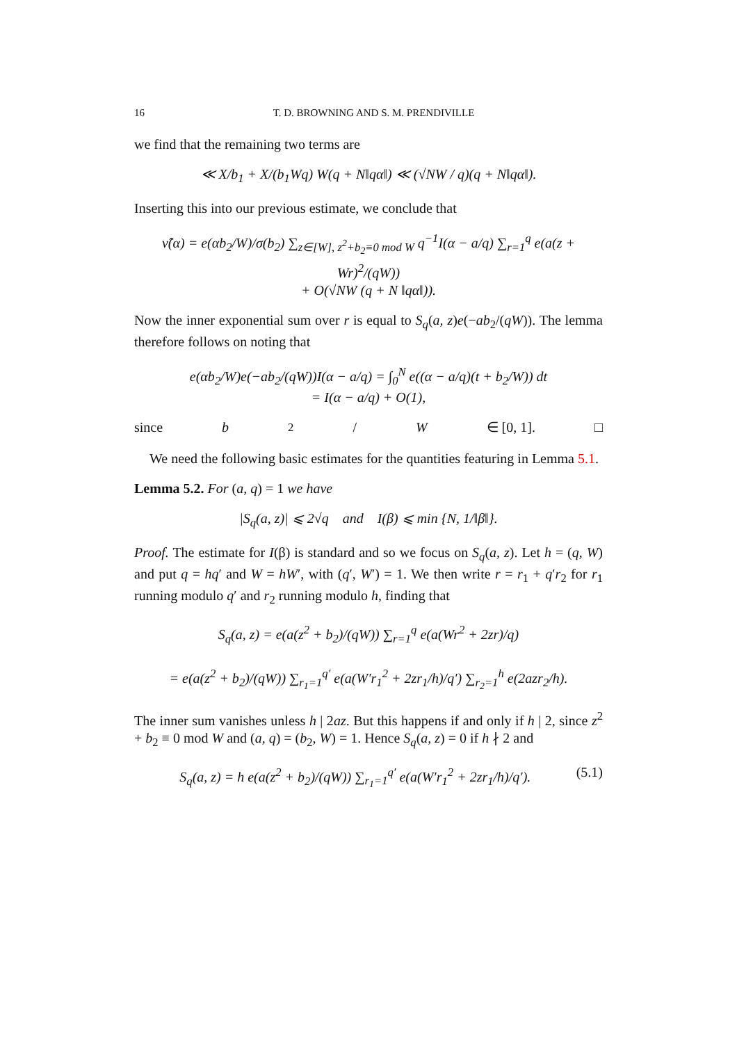16 T. D. BROWNING AND S. M. PRENDIVILLE
we find that the remaining two terms are
≪ X/b<sub>1</sub> + X/(b<sub>1</sub>Wq) W(q + N‖qα‖) ≪ (√NW / q)(q + N‖qα‖).
Inserting this into our previous estimate, we conclude that
ν̂(α) = e(αb<sub>2</sub>/W)/σ(b<sub>2</sub>) ∑<sub>z∈[W], z<sup>2</sup>+b<sub>2</sub>≡0 mod W</sub> q<sup>−1</sup>I(α − a/q) ∑<sub>r=1</sub><sup>q</sup> e(a(z + Wr)<sup>2</sup>/(qW))
+ O(√NW (q + N ‖qα‖)).
Now the inner exponential sum over r is equal to S<sub>q</sub>(a, z)e(−ab<sub>2</sub>/(qW)). The lemma therefore follows on noting that
e(αb<sub>2</sub>/W)e(−ab<sub>2</sub>/(qW))I(α − a/q) = ∫<sub>0</sub><sup>N</sup> e((α − a/q)(t + b<sub>2</sub>/W)) dt
= I(α − a/q) + O(1),
since b<sub>2</sub>/ W ∈ [0, 1]. □
We need the following basic estimates for the quantities featuring in Lemma 5.1.
Lemma 5.2. For (a, q) = 1 we have
|S<sub>q</sub>(a, z)| ⩽ 2√q and I(β) ⩽ min {N, 1/‖β‖}.
Proof. The estimate for I(β) is standard and so we focus on S<sub>q</sub>(a, z). Let h = (q, W) and put q = hq′ and W = hW′, with (q′, W′) = 1. We then write r = r<sub>1</sub> + q′r<sub>2</sub> for r<sub>1</sub> running modulo q′ and r<sub>2</sub> running modulo h, finding that
S<sub>q</sub>(a, z) = e(a(z<sup>2</sup> + b<sub>2</sub>)/(qW)) ∑<sub>r=1</sub><sup>q</sup> e(a(Wr<sup>2</sup> + 2zr)/q)
= e(a(z<sup>2</sup> + b<sub>2</sub>)/(qW)) ∑<sub>r<sub>1</sub>=1</sub><sup>q′</sup> e(a(W′r<sub>1</sub><sup>2</sup> + 2zr<sub>1</sub>/h)/q′) ∑<sub>r<sub>2</sub>=1</sub><sup>h</sup> e(2azr<sub>2</sub>/h).
The inner sum vanishes unless h | 2az. But this happens if and only if h | 2, since z<sup>2</sup> + b<sub>2</sub> ≡ 0 mod W and (a, q) = (b<sub>2</sub>, W) = 1. Hence S<sub>q</sub>(a, z) = 0 if h ∤ 2 and
S<sub>q</sub>(a, z) = h e(a(z<sup>2</sup> + b<sub>2</sub>)/(qW)) ∑<sub>r<sub>1</sub>=1</sub><sup>q′</sup> e(a(W′r<sub>1</sub><sup>2</sup> + 2zr<sub>1</sub>/h)/q′). (5.1)